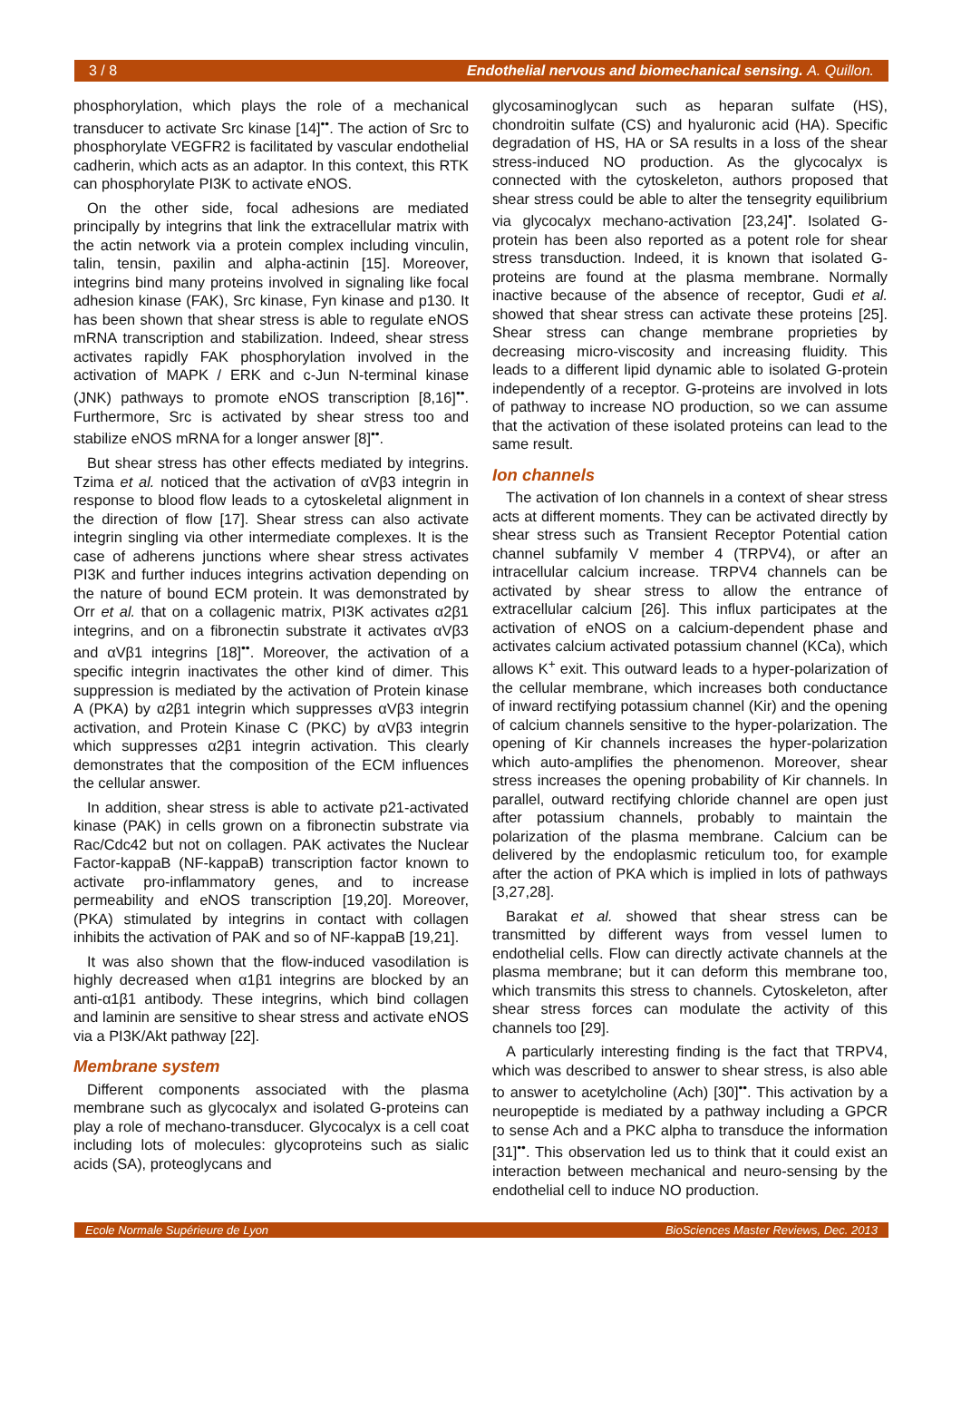3 / 8 Endothelial nervous and biomechanical sensing. A. Quillon.
phosphorylation, which plays the role of a mechanical transducer to activate Src kinase [14]<sup>••</sup>. The action of Src to phosphorylate VEGFR2 is facilitated by vascular endothelial cadherin, which acts as an adaptor. In this context, this RTK can phosphorylate PI3K to activate eNOS.
On the other side, focal adhesions are mediated principally by integrins that link the extracellular matrix with the actin network via a protein complex including vinculin, talin, tensin, paxilin and alpha-actinin [15]. Moreover, integrins bind many proteins involved in signaling like focal adhesion kinase (FAK), Src kinase, Fyn kinase and p130. It has been shown that shear stress is able to regulate eNOS mRNA transcription and stabilization. Indeed, shear stress activates rapidly FAK phosphorylation involved in the activation of MAPK / ERK and c-Jun N-terminal kinase (JNK) pathways to promote eNOS transcription [8,16]<sup>••</sup>. Furthermore, Src is activated by shear stress too and stabilize eNOS mRNA for a longer answer [8]<sup>••</sup>.
But shear stress has other effects mediated by integrins. Tzima et al. noticed that the activation of αVβ3 integrin in response to blood flow leads to a cytoskeletal alignment in the direction of flow [17]. Shear stress can also activate integrin singling via other intermediate complexes. It is the case of adherens junctions where shear stress activates PI3K and further induces integrins activation depending on the nature of bound ECM protein. It was demonstrated by Orr et al. that on a collagenic matrix, PI3K activates α2β1 integrins, and on a fibronectin substrate it activates αVβ3 and αVβ1 integrins [18]<sup>••</sup>. Moreover, the activation of a specific integrin inactivates the other kind of dimer. This suppression is mediated by the activation of Protein kinase A (PKA) by α2β1 integrin which suppresses αVβ3 integrin activation, and Protein Kinase C (PKC) by αVβ3 integrin which suppresses α2β1 integrin activation. This clearly demonstrates that the composition of the ECM influences the cellular answer.
In addition, shear stress is able to activate p21-activated kinase (PAK) in cells grown on a fibronectin substrate via Rac/Cdc42 but not on collagen. PAK activates the Nuclear Factor-kappaB (NF-kappaB) transcription factor known to activate pro-inflammatory genes, and to increase permeability and eNOS transcription [19,20]. Moreover, (PKA) stimulated by integrins in contact with collagen inhibits the activation of PAK and so of NF-kappaB [19,21].
It was also shown that the flow-induced vasodilation is highly decreased when α1β1 integrins are blocked by an anti-α1β1 antibody. These integrins, which bind collagen and laminin are sensitive to shear stress and activate eNOS via a PI3K/Akt pathway [22].
Membrane system
Different components associated with the plasma membrane such as glycocalyx and isolated G-proteins can play a role of mechano-transducer. Glycocalyx is a cell coat including lots of molecules: glycoproteins such as sialic acids (SA), proteoglycans and
glycosaminoglycan such as heparan sulfate (HS), chondroitin sulfate (CS) and hyaluronic acid (HA). Specific degradation of HS, HA or SA results in a loss of the shear stress-induced NO production. As the glycocalyx is connected with the cytoskeleton, authors proposed that shear stress could be able to alter the tensegrity equilibrium via glycocalyx mechano-activation [23,24]<sup>•</sup>. Isolated G-protein has been also reported as a potent role for shear stress transduction. Indeed, it is known that isolated G-proteins are found at the plasma membrane. Normally inactive because of the absence of receptor, Gudi et al. showed that shear stress can activate these proteins [25]. Shear stress can change membrane proprieties by decreasing micro-viscosity and increasing fluidity. This leads to a different lipid dynamic able to isolated G-protein independently of a receptor. G-proteins are involved in lots of pathway to increase NO production, so we can assume that the activation of these isolated proteins can lead to the same result.
Ion channels
The activation of Ion channels in a context of shear stress acts at different moments. They can be activated directly by shear stress such as Transient Receptor Potential cation channel subfamily V member 4 (TRPV4), or after an intracellular calcium increase. TRPV4 channels can be activated by shear stress to allow the entrance of extracellular calcium [26]. This influx participates at the activation of eNOS on a calcium-dependent phase and activates calcium activated potassium channel (KCa), which allows K<sup>+</sup> exit. This outward leads to a hyper-polarization of the cellular membrane, which increases both conductance of inward rectifying potassium channel (Kir) and the opening of calcium channels sensitive to the hyper-polarization. The opening of Kir channels increases the hyper-polarization which auto-amplifies the phenomenon. Moreover, shear stress increases the opening probability of Kir channels. In parallel, outward rectifying chloride channel are open just after potassium channels, probably to maintain the polarization of the plasma membrane. Calcium can be delivered by the endoplasmic reticulum too, for example after the action of PKA which is implied in lots of pathways [3,27,28].
Barakat et al. showed that shear stress can be transmitted by different ways from vessel lumen to endothelial cells. Flow can directly activate channels at the plasma membrane; but it can deform this membrane too, which transmits this stress to channels. Cytoskeleton, after shear stress forces can modulate the activity of this channels too [29].
A particularly interesting finding is the fact that TRPV4, which was described to answer to shear stress, is also able to answer to acetylcholine (Ach) [30]<sup>••</sup>. This activation by a neuropeptide is mediated by a pathway including a GPCR to sense Ach and a PKC alpha to transduce the information [31]<sup>••</sup>. This observation led us to think that it could exist an interaction between mechanical and neuro-sensing by the endothelial cell to induce NO production.
Ecole Normale Supérieure de Lyon BioSciences Master Reviews, Dec. 2013